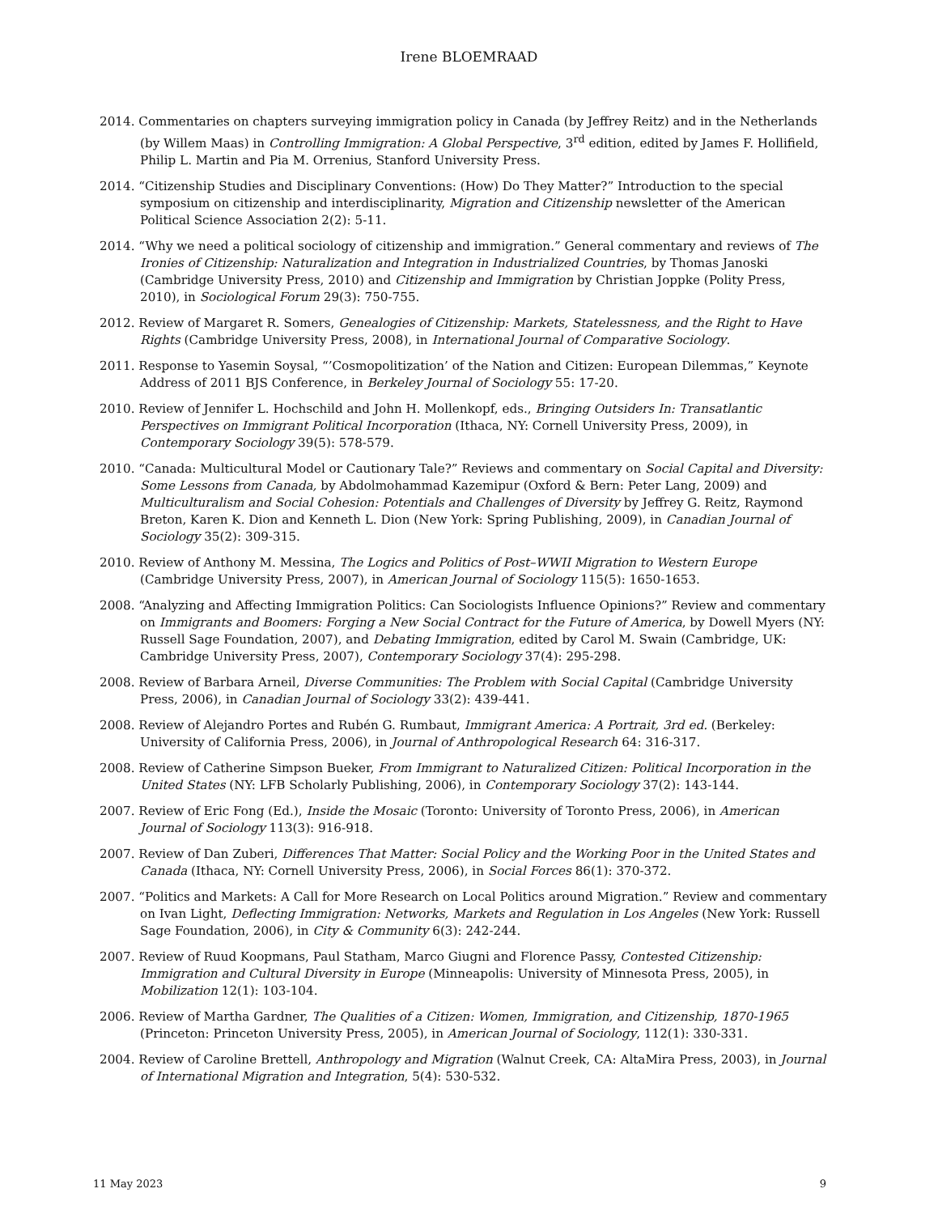Irene BLOEMRAAD
2014. Commentaries on chapters surveying immigration policy in Canada (by Jeffrey Reitz) and in the Netherlands (by Willem Maas) in Controlling Immigration: A Global Perspective, 3<sup>rd</sup> edition, edited by James F. Hollifield, Philip L. Martin and Pia M. Orrenius, Stanford University Press.
2014. “Citizenship Studies and Disciplinary Conventions: (How) Do They Matter?” Introduction to the special symposium on citizenship and interdisciplinarity, Migration and Citizenship newsletter of the American Political Science Association 2(2): 5-11.
2014. “Why we need a political sociology of citizenship and immigration.” General commentary and reviews of The Ironies of Citizenship: Naturalization and Integration in Industrialized Countries, by Thomas Janoski (Cambridge University Press, 2010) and Citizenship and Immigration by Christian Joppke (Polity Press, 2010), in Sociological Forum 29(3): 750-755.
2012. Review of Margaret R. Somers, Genealogies of Citizenship: Markets, Statelessness, and the Right to Have Rights (Cambridge University Press, 2008), in International Journal of Comparative Sociology.
2011. Response to Yasemin Soysal, “’Cosmopolitization’ of the Nation and Citizen: European Dilemmas,” Keynote Address of 2011 BJS Conference, in Berkeley Journal of Sociology 55: 17-20.
2010. Review of Jennifer L. Hochschild and John H. Mollenkopf, eds., Bringing Outsiders In: Transatlantic Perspectives on Immigrant Political Incorporation (Ithaca, NY: Cornell University Press, 2009), in Contemporary Sociology 39(5): 578-579.
2010. “Canada: Multicultural Model or Cautionary Tale?” Reviews and commentary on Social Capital and Diversity: Some Lessons from Canada, by Abdolmohammad Kazemipur (Oxford & Bern: Peter Lang, 2009) and Multiculturalism and Social Cohesion: Potentials and Challenges of Diversity by Jeffrey G. Reitz, Raymond Breton, Karen K. Dion and Kenneth L. Dion (New York: Spring Publishing, 2009), in Canadian Journal of Sociology 35(2): 309-315.
2010. Review of Anthony M. Messina, The Logics and Politics of Post–WWII Migration to Western Europe (Cambridge University Press, 2007), in American Journal of Sociology 115(5): 1650-1653.
2008. “Analyzing and Affecting Immigration Politics: Can Sociologists Influence Opinions?” Review and commentary on Immigrants and Boomers: Forging a New Social Contract for the Future of America, by Dowell Myers (NY: Russell Sage Foundation, 2007), and Debating Immigration, edited by Carol M. Swain (Cambridge, UK: Cambridge University Press, 2007), Contemporary Sociology 37(4): 295-298.
2008. Review of Barbara Arneil, Diverse Communities: The Problem with Social Capital (Cambridge University Press, 2006), in Canadian Journal of Sociology 33(2): 439-441.
2008. Review of Alejandro Portes and Rubén G. Rumbaut, Immigrant America: A Portrait, 3rd ed. (Berkeley: University of California Press, 2006), in Journal of Anthropological Research 64: 316-317.
2008. Review of Catherine Simpson Bueker, From Immigrant to Naturalized Citizen: Political Incorporation in the United States (NY: LFB Scholarly Publishing, 2006), in Contemporary Sociology 37(2): 143-144.
2007. Review of Eric Fong (Ed.), Inside the Mosaic (Toronto: University of Toronto Press, 2006), in American Journal of Sociology 113(3): 916-918.
2007. Review of Dan Zuberi, Differences That Matter: Social Policy and the Working Poor in the United States and Canada (Ithaca, NY: Cornell University Press, 2006), in Social Forces 86(1): 370-372.
2007. “Politics and Markets: A Call for More Research on Local Politics around Migration.” Review and commentary on Ivan Light, Deflecting Immigration: Networks, Markets and Regulation in Los Angeles (New York: Russell Sage Foundation, 2006), in City & Community 6(3): 242-244.
2007. Review of Ruud Koopmans, Paul Statham, Marco Giugni and Florence Passy, Contested Citizenship: Immigration and Cultural Diversity in Europe (Minneapolis: University of Minnesota Press, 2005), in Mobilization 12(1): 103-104.
2006. Review of Martha Gardner, The Qualities of a Citizen: Women, Immigration, and Citizenship, 1870-1965 (Princeton: Princeton University Press, 2005), in American Journal of Sociology, 112(1): 330-331.
2004. Review of Caroline Brettell, Anthropology and Migration (Walnut Creek, CA: AltaMira Press, 2003), in Journal of International Migration and Integration, 5(4): 530-532.
11 May 2023 9